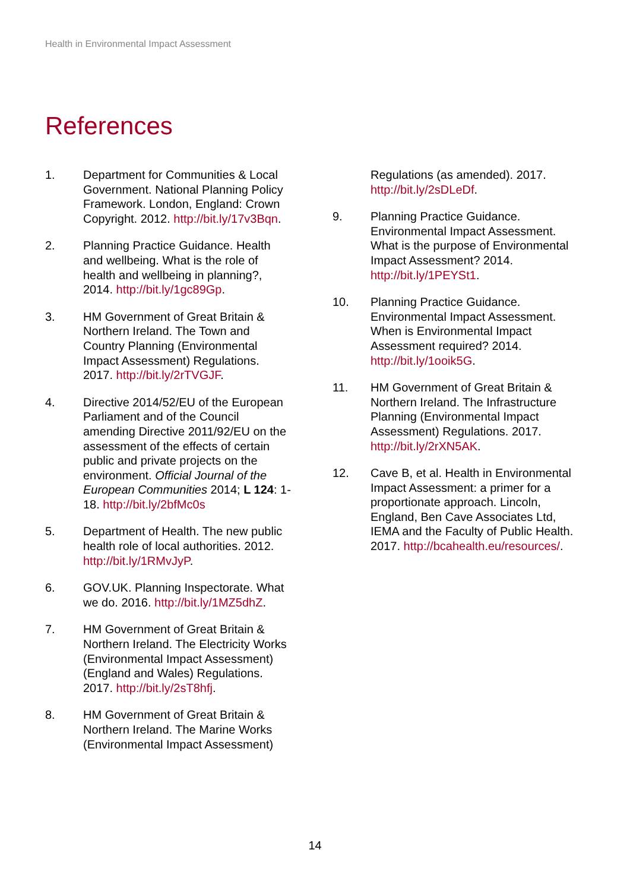Health in Environmental Impact Assessment
References
1. Department for Communities & Local Government. National Planning Policy Framework. London, England: Crown Copyright. 2012. http://bit.ly/17v3Bqn.
2. Planning Practice Guidance. Health and wellbeing. What is the role of health and wellbeing in planning?, 2014. http://bit.ly/1gc89Gp.
3. HM Government of Great Britain & Northern Ireland. The Town and Country Planning (Environmental Impact Assessment) Regulations. 2017. http://bit.ly/2rTVGJF.
4. Directive 2014/52/EU of the European Parliament and of the Council amending Directive 2011/92/EU on the assessment of the effects of certain public and private projects on the environment. Official Journal of the European Communities 2014; L 124: 1-18. http://bit.ly/2bfMc0s
5. Department of Health. The new public health role of local authorities. 2012. http://bit.ly/1RMvJyP.
6. GOV.UK. Planning Inspectorate. What we do. 2016. http://bit.ly/1MZ5dhZ.
7. HM Government of Great Britain & Northern Ireland. The Electricity Works (Environmental Impact Assessment) (England and Wales) Regulations. 2017. http://bit.ly/2sT8hfj.
8. HM Government of Great Britain & Northern Ireland. The Marine Works (Environmental Impact Assessment)
Regulations (as amended). 2017. http://bit.ly/2sDLeDf.
9. Planning Practice Guidance. Environmental Impact Assessment. What is the purpose of Environmental Impact Assessment? 2014. http://bit.ly/1PEYSt1.
10. Planning Practice Guidance. Environmental Impact Assessment. When is Environmental Impact Assessment required? 2014. http://bit.ly/1ooik5G.
11. HM Government of Great Britain & Northern Ireland. The Infrastructure Planning (Environmental Impact Assessment) Regulations. 2017. http://bit.ly/2rXN5AK.
12. Cave B, et al. Health in Environmental Impact Assessment: a primer for a proportionate approach. Lincoln, England, Ben Cave Associates Ltd, IEMA and the Faculty of Public Health. 2017. http://bcahealth.eu/resources/.
14